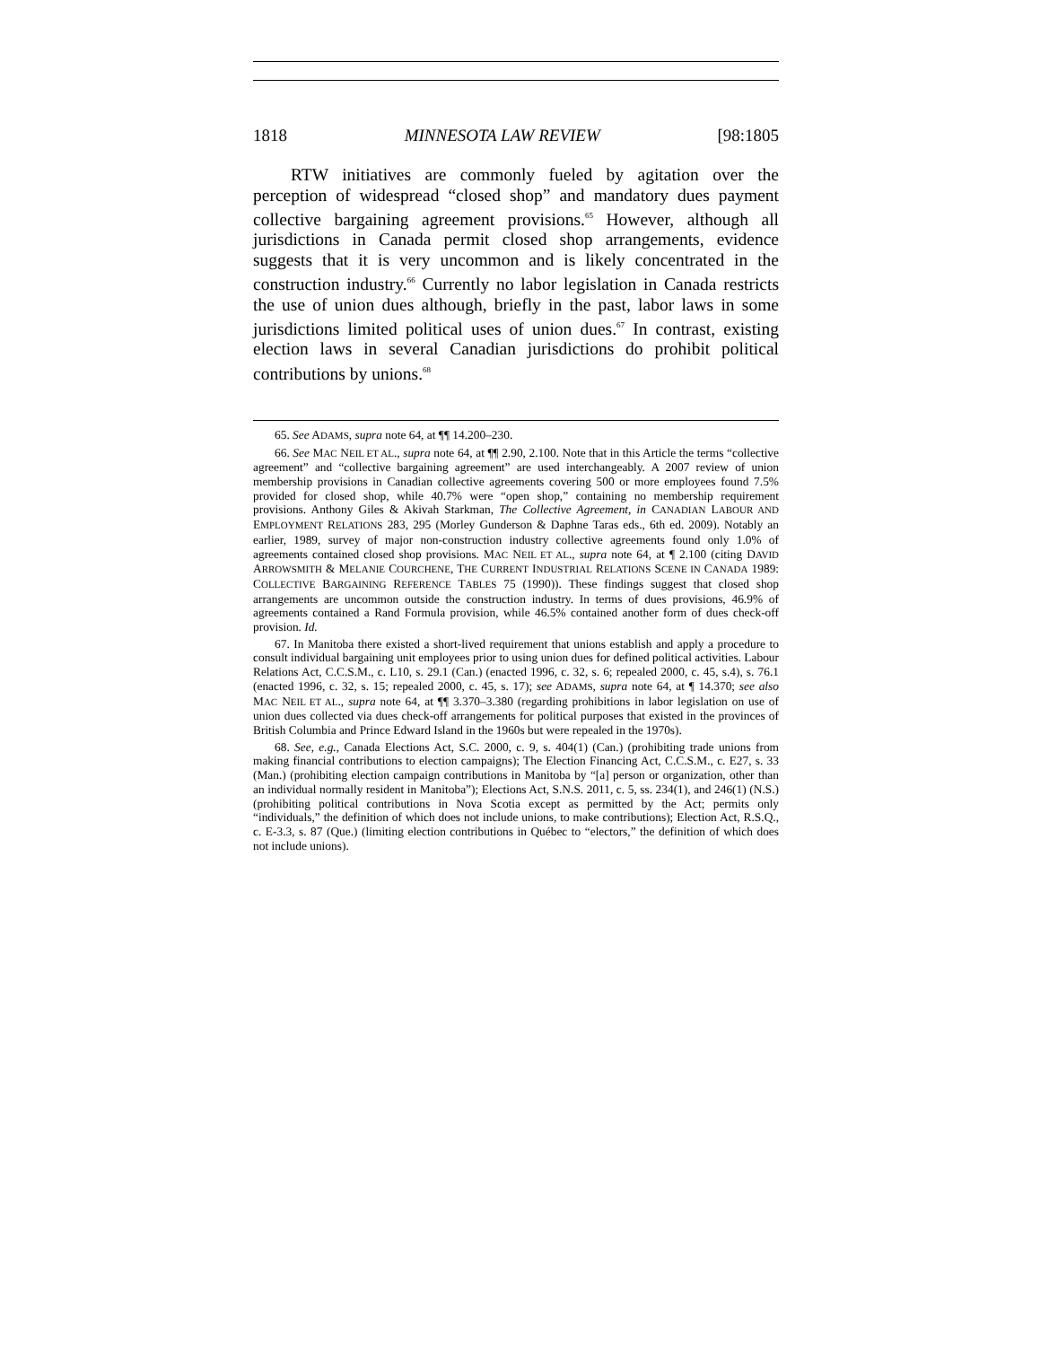1818 MINNESOTA LAW REVIEW [98:1805
RTW initiatives are commonly fueled by agitation over the perception of widespread “closed shop” and mandatory dues payment collective bargaining agreement provisions.<sup>65</sup> However, although all jurisdictions in Canada permit closed shop arrangements, evidence suggests that it is very uncommon and is likely concentrated in the construction industry.<sup>66</sup> Currently no labor legislation in Canada restricts the use of union dues although, briefly in the past, labor laws in some jurisdictions limited political uses of union dues.<sup>67</sup> In contrast, existing election laws in several Canadian jurisdictions do prohibit political contributions by unions.<sup>68</sup>
65. See ADAMS, supra note 64, at ¶¶ 14.200–230.
66. See MAC NEIL ET AL., supra note 64, at ¶¶ 2.90, 2.100. Note that in this Article the terms “collective agreement” and “collective bargaining agreement” are used interchangeably. A 2007 review of union membership provisions in Canadian collective agreements covering 500 or more employees found 7.5% provided for closed shop, while 40.7% were “open shop,” containing no membership requirement provisions. Anthony Giles & Akivah Starkman, The Collective Agreement, in CANADIAN LABOUR AND EMPLOYMENT RELATIONS 283, 295 (Morley Gunderson & Daphne Taras eds., 6th ed. 2009). Notably an earlier, 1989, survey of major non-construction industry collective agreements found only 1.0% of agreements contained closed shop provisions. MAC NEIL ET AL., supra note 64, at ¶ 2.100 (citing DAVID ARROWSMITH & MELANIE COURCHENE, THE CURRENT INDUSTRIAL RELATIONS SCENE IN CANADA 1989: COLLECTIVE BARGAINING REFERENCE TABLES 75 (1990)). These findings suggest that closed shop arrangements are uncommon outside the construction industry. In terms of dues provisions, 46.9% of agreements contained a Rand Formula provision, while 46.5% contained another form of dues check-off provision. Id.
67. In Manitoba there existed a short-lived requirement that unions establish and apply a procedure to consult individual bargaining unit employees prior to using union dues for defined political activities. Labour Relations Act, C.C.S.M., c. L10, s. 29.1 (Can.) (enacted 1996, c. 32, s. 6; repealed 2000, c. 45, s.4), s. 76.1 (enacted 1996, c. 32, s. 15; repealed 2000, c. 45, s. 17); see ADAMS, supra note 64, at ¶ 14.370; see also MAC NEIL ET AL., supra note 64, at ¶¶ 3.370–3.380 (regarding prohibitions in labor legislation on use of union dues collected via dues check-off arrangements for political purposes that existed in the provinces of British Columbia and Prince Edward Island in the 1960s but were repealed in the 1970s).
68. See, e.g., Canada Elections Act, S.C. 2000, c. 9, s. 404(1) (Can.) (prohibiting trade unions from making financial contributions to election campaigns); The Election Financing Act, C.C.S.M., c. E27, s. 33 (Man.) (prohibiting election campaign contributions in Manitoba by “[a] person or organization, other than an individual normally resident in Manitoba”); Elections Act, S.N.S. 2011, c. 5, ss. 234(1), and 246(1) (N.S.) (prohibiting political contributions in Nova Scotia except as permitted by the Act; permits only “individuals,” the definition of which does not include unions, to make contributions); Election Act, R.S.Q., c. E-3.3, s. 87 (Que.) (limiting election contributions in Québec to “electors,” the definition of which does not include unions).